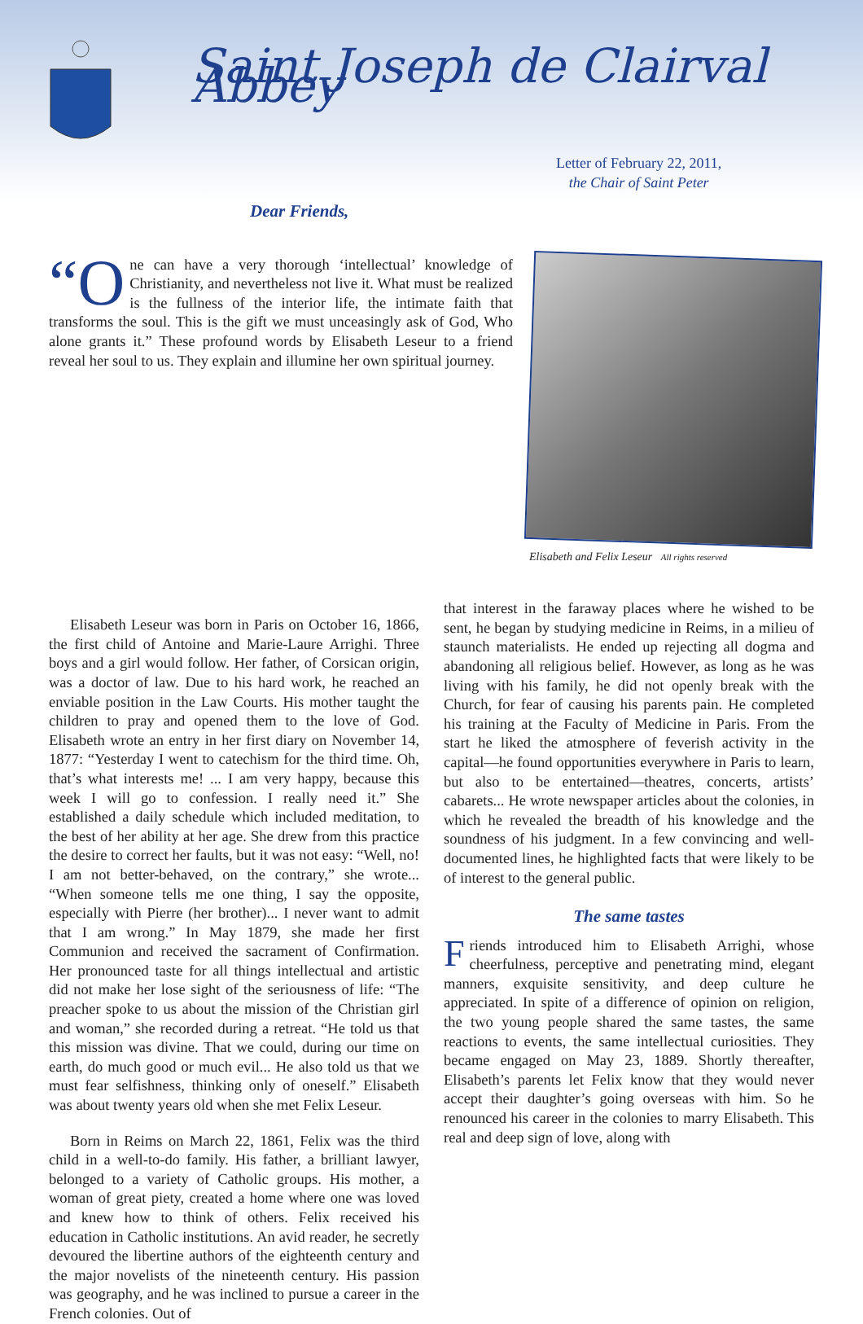Saint Joseph de Clairval Abbey
Letter of February 22, 2011,
the Chair of Saint Peter
Dear Friends,
“O ne can have a very thorough ‘intellectual’ knowledge of Christianity, and nevertheless not live it. What must be realized is the fullness of the interior life, the intimate faith that transforms the soul. This is the gift we must unceasingly ask of God, Who alone grants it.” These profound words by Elisabeth Leseur to a friend reveal her soul to us. They explain and illumine her own spiritual journey.
Elisabeth and Felix Leseur All rights reserved
Elisabeth Leseur was born in Paris on October 16, 1866, the first child of Antoine and Marie-Laure Arrighi. Three boys and a girl would follow. Her father, of Corsican origin, was a doctor of law. Due to his hard work, he reached an enviable position in the Law Courts. His mother taught the children to pray and opened them to the love of God. Elisabeth wrote an entry in her first diary on November 14, 1877: “Yesterday I went to catechism for the third time. Oh, that’s what interests me! ... I am very happy, because this week I will go to confession. I really need it.” She established a daily schedule which included meditation, to the best of her ability at her age. She drew from this practice the desire to correct her faults, but it was not easy: “Well, no! I am not better-behaved, on the contrary,” she wrote... “When someone tells me one thing, I say the opposite, especially with Pierre (her brother)... I never want to admit that I am wrong.” In May 1879, she made her first Communion and received the sacrament of Confirmation. Her pronounced taste for all things intellectual and artistic did not make her lose sight of the seriousness of life: “The preacher spoke to us about the mission of the Christian girl and woman,” she recorded during a retreat. “He told us that this mission was divine. That we could, during our time on earth, do much good or much evil... He also told us that we must fear selfishness, thinking only of oneself.” Elisabeth was about twenty years old when she met Felix Leseur.
Born in Reims on March 22, 1861, Felix was the third child in a well-to-do family. His father, a brilliant lawyer, belonged to a variety of Catholic groups. His mother, a woman of great piety, created a home where one was loved and knew how to think of others. Felix received his education in Catholic institutions. An avid reader, he secretly devoured the libertine authors of the eighteenth century and the major novelists of the nineteenth century. His passion was geography, and he was inclined to pursue a career in the French colonies. Out of
that interest in the faraway places where he wished to be sent, he began by studying medicine in Reims, in a milieu of staunch materialists. He ended up rejecting all dogma and abandoning all religious belief. However, as long as he was living with his family, he did not openly break with the Church, for fear of causing his parents pain. He completed his training at the Faculty of Medicine in Paris. From the start he liked the atmosphere of feverish activity in the capital—he found opportunities everywhere in Paris to learn, but also to be entertained—theatres, concerts, artists’ cabarets... He wrote newspaper articles about the colonies, in which he revealed the breadth of his knowledge and the soundness of his judgment. In a few convincing and well-documented lines, he highlighted facts that were likely to be of interest to the general public.
The same tastes
Friends introduced him to Elisabeth Arrighi, whose cheerfulness, perceptive and penetrating mind, elegant manners, exquisite sensitivity, and deep culture he appreciated. In spite of a difference of opinion on religion, the two young people shared the same tastes, the same reactions to events, the same intellectual curiosities. They became engaged on May 23, 1889. Shortly thereafter, Elisabeth’s parents let Felix know that they would never accept their daughter’s going overseas with him. So he renounced his career in the colonies to marry Elisabeth. This real and deep sign of love, along with